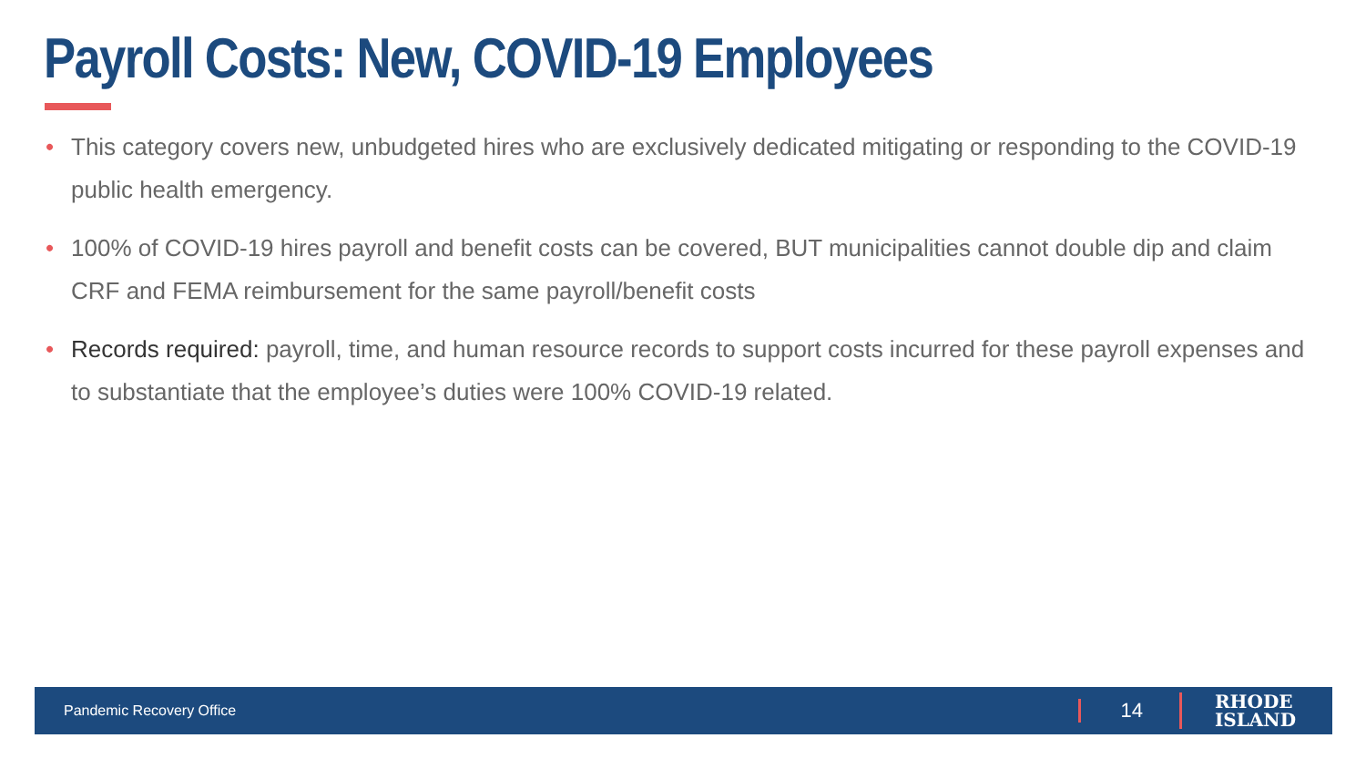Payroll Costs: New, COVID-19 Employees
• This category covers new, unbudgeted hires who are exclusively dedicated mitigating or responding to the COVID-19 public health emergency.
• 100% of COVID-19 hires payroll and benefit costs can be covered, BUT municipalities cannot double dip and claim CRF and FEMA reimbursement for the same payroll/benefit costs
• Records required: payroll, time, and human resource records to support costs incurred for these payroll expenses and to substantiate that the employee’s duties were 100% COVID-19 related.
Pandemic Recovery Office 14 RHODE
ISLAND